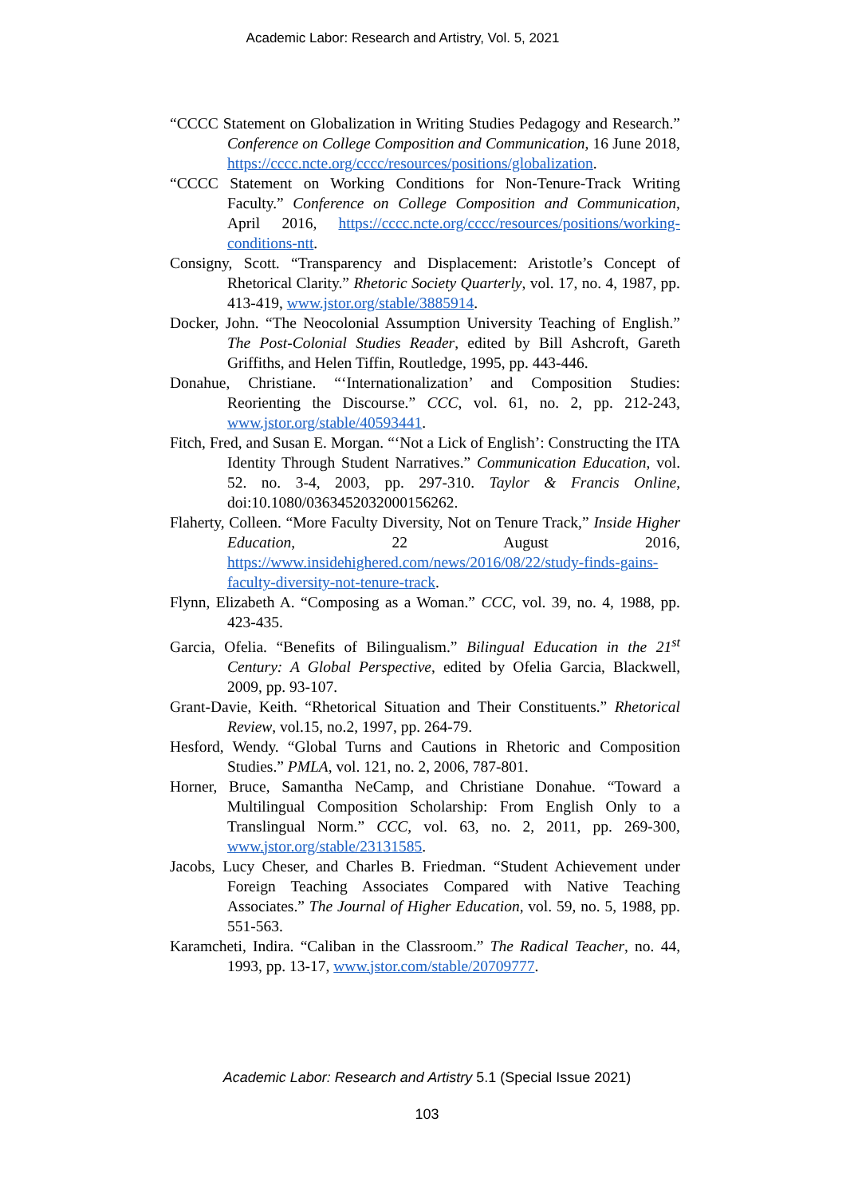Academic Labor: Research and Artistry, Vol. 5, 2021
“CCCC Statement on Globalization in Writing Studies Pedagogy and Research.” Conference on College Composition and Communication, 16 June 2018, https://cccc.ncte.org/cccc/resources/positions/globalization.
“CCCC Statement on Working Conditions for Non-Tenure-Track Writing Faculty.” Conference on College Composition and Communication, April 2016, https://cccc.ncte.org/cccc/resources/positions/working-conditions-ntt.
Consigny, Scott. “Transparency and Displacement: Aristotle’s Concept of Rhetorical Clarity.” Rhetoric Society Quarterly, vol. 17, no. 4, 1987, pp. 413-419, www.jstor.org/stable/3885914.
Docker, John. “The Neocolonial Assumption University Teaching of English.” The Post-Colonial Studies Reader, edited by Bill Ashcroft, Gareth Griffiths, and Helen Tiffin, Routledge, 1995, pp. 443-446.
Donahue, Christiane. “‘Internationalization’ and Composition Studies: Reorienting the Discourse.” CCC, vol. 61, no. 2, pp. 212-243, www.jstor.org/stable/40593441.
Fitch, Fred, and Susan E. Morgan. “‘Not a Lick of English’: Constructing the ITA Identity Through Student Narratives.” Communication Education, vol. 52. no. 3-4, 2003, pp. 297-310. Taylor & Francis Online, doi:10.1080/0363452032000156262.
Flaherty, Colleen. “More Faculty Diversity, Not on Tenure Track,” Inside Higher Education, 22 August 2016, https://www.insidehighered.com/news/2016/08/22/study-finds-gains-faculty-diversity-not-tenure-track.
Flynn, Elizabeth A. “Composing as a Woman.” CCC, vol. 39, no. 4, 1988, pp. 423-435.
Garcia, Ofelia. “Benefits of Bilingualism.” Bilingual Education in the 21<sup>st</sup> Century: A Global Perspective, edited by Ofelia Garcia, Blackwell, 2009, pp. 93-107.
Grant-Davie, Keith. “Rhetorical Situation and Their Constituents.” Rhetorical Review, vol.15, no.2, 1997, pp. 264-79.
Hesford, Wendy. “Global Turns and Cautions in Rhetoric and Composition Studies.” PMLA, vol. 121, no. 2, 2006, 787-801.
Horner, Bruce, Samantha NeCamp, and Christiane Donahue. “Toward a Multilingual Composition Scholarship: From English Only to a Translingual Norm.” CCC, vol. 63, no. 2, 2011, pp. 269-300, www.jstor.org/stable/23131585.
Jacobs, Lucy Cheser, and Charles B. Friedman. “Student Achievement under Foreign Teaching Associates Compared with Native Teaching Associates.” The Journal of Higher Education, vol. 59, no. 5, 1988, pp. 551-563.
Karamcheti, Indira. “Caliban in the Classroom.” The Radical Teacher, no. 44, 1993, pp. 13-17, www.jstor.com/stable/20709777.
Academic Labor: Research and Artistry 5.1 (Special Issue 2021)
103